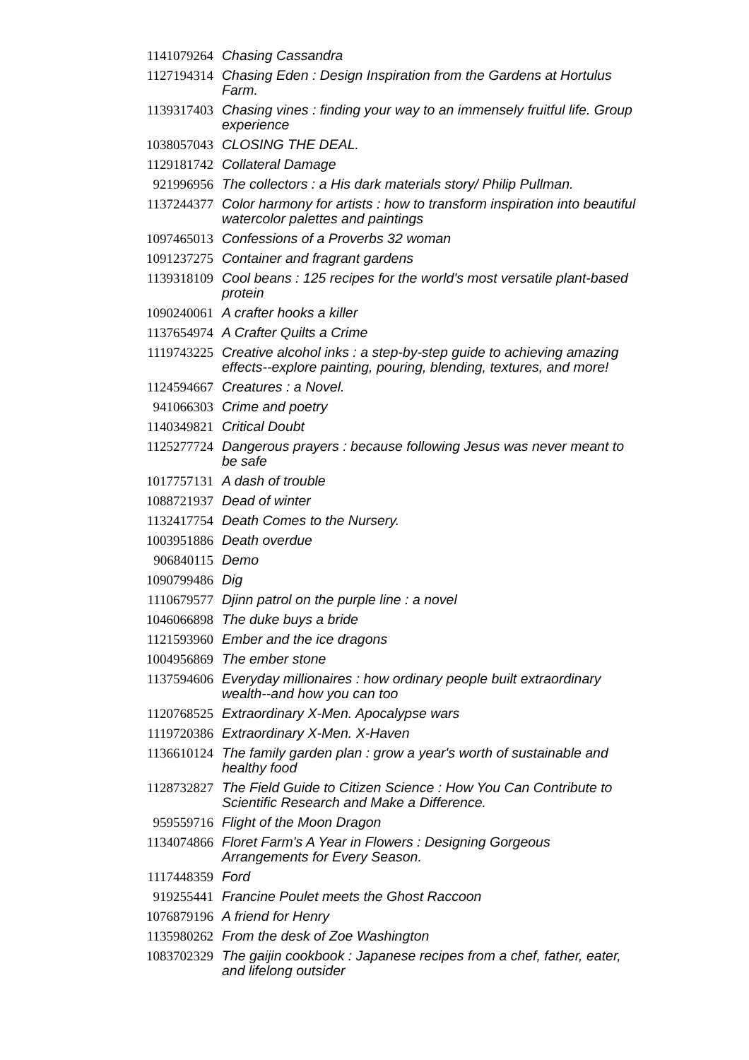| 1141079264 | Chasing Cassandra |
| 1127194314 | Chasing Eden : Design Inspiration from the Gardens at Hortulus Farm. |
| 1139317403 | Chasing vines : finding your way to an immensely fruitful life. Group experience |
| 1038057043 | CLOSING THE DEAL. |
| 1129181742 | Collateral Damage |
| 921996956 | The collectors : a His dark materials story/ Philip Pullman. |
| 1137244377 | Color harmony for artists : how to transform inspiration into beautiful watercolor palettes and paintings |
| 1097465013 | Confessions of a Proverbs 32 woman |
| 1091237275 | Container and fragrant gardens |
| 1139318109 | Cool beans : 125 recipes for the world's most versatile plant-based protein |
| 1090240061 | A crafter hooks a killer |
| 1137654974 | A Crafter Quilts a Crime |
| 1119743225 | Creative alcohol inks : a step-by-step guide to achieving amazing effects--explore painting, pouring, blending, textures, and more! |
| 1124594667 | Creatures : a Novel. |
| 941066303 | Crime and poetry |
| 1140349821 | Critical Doubt |
| 1125277724 | Dangerous prayers : because following Jesus was never meant to be safe |
| 1017757131 | A dash of trouble |
| 1088721937 | Dead of winter |
| 1132417754 | Death Comes to the Nursery. |
| 1003951886 | Death overdue |
| 906840115 | Demo |
| 1090799486 | Dig |
| 1110679577 | Djinn patrol on the purple line : a novel |
| 1046066898 | The duke buys a bride |
| 1121593960 | Ember and the ice dragons |
| 1004956869 | The ember stone |
| 1137594606 | Everyday millionaires : how ordinary people built extraordinary wealth--and how you can too |
| 1120768525 | Extraordinary X-Men. Apocalypse wars |
| 1119720386 | Extraordinary X-Men. X-Haven |
| 1136610124 | The family garden plan : grow a year's worth of sustainable and healthy food |
| 1128732827 | The Field Guide to Citizen Science : How You Can Contribute to Scientific Research and Make a Difference. |
| 959559716 | Flight of the Moon Dragon |
| 1134074866 | Floret Farm's A Year in Flowers : Designing Gorgeous Arrangements for Every Season. |
| 1117448359 | Ford |
| 919255441 | Francine Poulet meets the Ghost Raccoon |
| 1076879196 | A friend for Henry |
| 1135980262 | From the desk of Zoe Washington |
| 1083702329 | The gaijin cookbook : Japanese recipes from a chef, father, eater, and lifelong outsider |